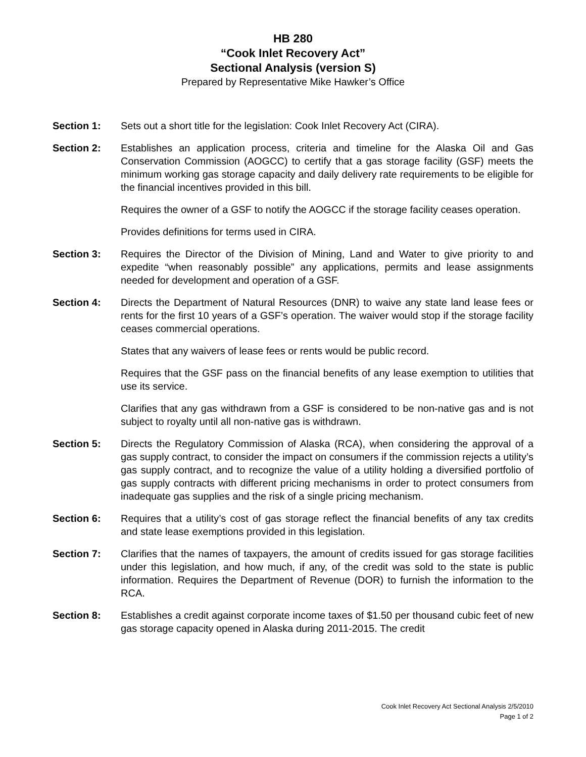HB 280
“Cook Inlet Recovery Act”
Sectional Analysis (version S)
Prepared by Representative Mike Hawker’s Office
Section 1: Sets out a short title for the legislation: Cook Inlet Recovery Act (CIRA).
Section 2: Establishes an application process, criteria and timeline for the Alaska Oil and Gas Conservation Commission (AOGCC) to certify that a gas storage facility (GSF) meets the minimum working gas storage capacity and daily delivery rate requirements to be eligible for the financial incentives provided in this bill.
Requires the owner of a GSF to notify the AOGCC if the storage facility ceases operation.
Provides definitions for terms used in CIRA.
Section 3: Requires the Director of the Division of Mining, Land and Water to give priority to and expedite “when reasonably possible” any applications, permits and lease assignments needed for development and operation of a GSF.
Section 4: Directs the Department of Natural Resources (DNR) to waive any state land lease fees or rents for the first 10 years of a GSF’s operation. The waiver would stop if the storage facility ceases commercial operations.
States that any waivers of lease fees or rents would be public record.
Requires that the GSF pass on the financial benefits of any lease exemption to utilities that use its service.
Clarifies that any gas withdrawn from a GSF is considered to be non-native gas and is not subject to royalty until all non-native gas is withdrawn.
Section 5: Directs the Regulatory Commission of Alaska (RCA), when considering the approval of a gas supply contract, to consider the impact on consumers if the commission rejects a utility’s gas supply contract, and to recognize the value of a utility holding a diversified portfolio of gas supply contracts with different pricing mechanisms in order to protect consumers from inadequate gas supplies and the risk of a single pricing mechanism.
Section 6: Requires that a utility’s cost of gas storage reflect the financial benefits of any tax credits and state lease exemptions provided in this legislation.
Section 7: Clarifies that the names of taxpayers, the amount of credits issued for gas storage facilities under this legislation, and how much, if any, of the credit was sold to the state is public information. Requires the Department of Revenue (DOR) to furnish the information to the RCA.
Section 8: Establishes a credit against corporate income taxes of $1.50 per thousand cubic feet of new gas storage capacity opened in Alaska during 2011-2015. The credit
Cook Inlet Recovery Act Sectional Analysis 2/5/2010
Page 1 of 2